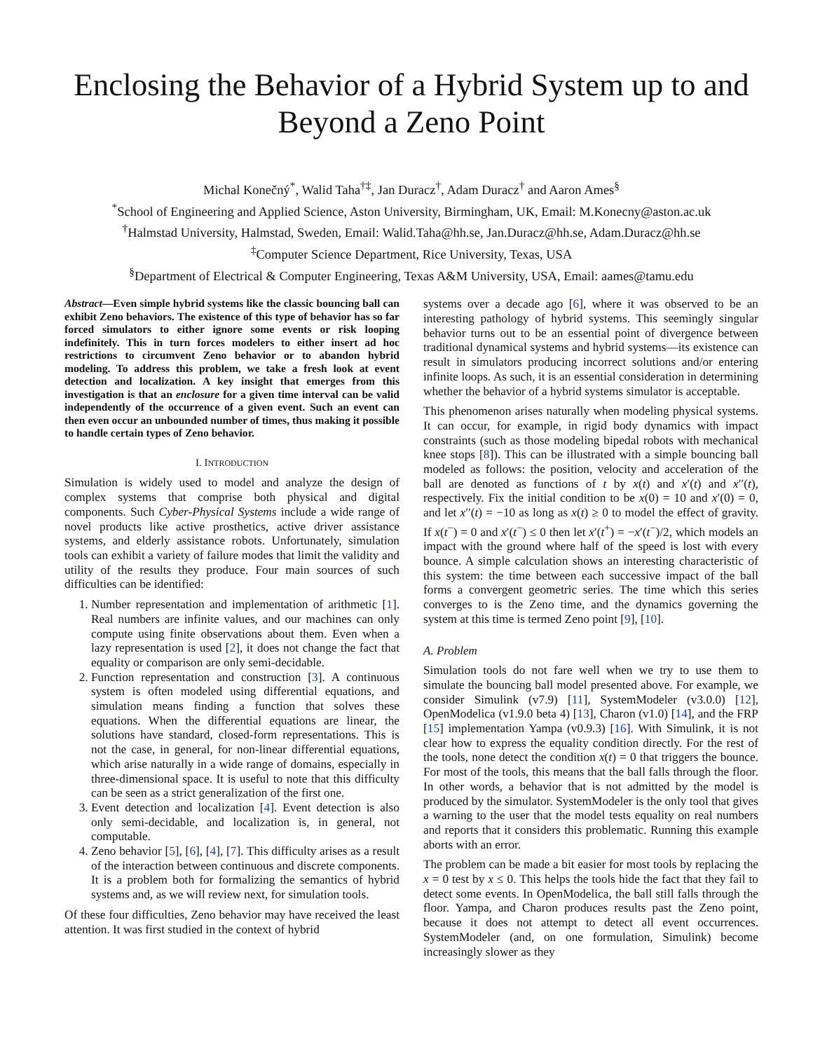Enclosing the Behavior of a Hybrid System up to and Beyond a Zeno Point
Michal Konečný<sup>*</sup>, Walid Taha<sup>†‡</sup>, Jan Duracz<sup>†</sup>, Adam Duracz<sup>†</sup> and Aaron Ames<sup>§</sup>
<sup>*</sup> School of Engineering and Applied Science, Aston University, Birmingham, UK, Email: M.Konecny@aston.ac.uk
<sup>†</sup> Halmstad University, Halmstad, Sweden, Email: Walid.Taha@hh.se, Jan.Duracz@hh.se, Adam.Duracz@hh.se
<sup>‡</sup> Computer Science Department, Rice University, Texas, USA
<sup>§</sup> Department of Electrical & Computer Engineering, Texas A&M University, USA, Email: aames@tamu.edu
Abstract—Even simple hybrid systems like the classic bouncing ball can exhibit Zeno behaviors. The existence of this type of behavior has so far forced simulators to either ignore some events or risk looping indefinitely. This in turn forces modelers to either insert ad hoc restrictions to circumvent Zeno behavior or to abandon hybrid modeling. To address this problem, we take a fresh look at event detection and localization. A key insight that emerges from this investigation is that an enclosure for a given time interval can be valid independently of the occurrence of a given event. Such an event can then even occur an unbounded number of times, thus making it possible to handle certain types of Zeno behavior.
I. INTRODUCTION
Simulation is widely used to model and analyze the design of complex systems that comprise both physical and digital components. Such Cyber-Physical Systems include a wide range of novel products like active prosthetics, active driver assistance systems, and elderly assistance robots. Unfortunately, simulation tools can exhibit a variety of failure modes that limit the validity and utility of the results they produce. Four main sources of such difficulties can be identified:
1. Number representation and implementation of arithmetic [1]. Real numbers are infinite values, and our machines can only compute using finite observations about them. Even when a lazy representation is used [2], it does not change the fact that equality or comparison are only semi-decidable.
2. Function representation and construction [3]. A continuous system is often modeled using differential equations, and simulation means finding a function that solves these equations. When the differential equations are linear, the solutions have standard, closed-form representations. This is not the case, in general, for non-linear differential equations, which arise naturally in a wide range of domains, especially in three-dimensional space. It is useful to note that this difficulty can be seen as a strict generalization of the first one.
3. Event detection and localization [4]. Event detection is also only semi-decidable, and localization is, in general, not computable.
4. Zeno behavior [5], [6], [4], [7]. This difficulty arises as a result of the interaction between continuous and discrete components. It is a problem both for formalizing the semantics of hybrid systems and, as we will review next, for simulation tools.
Of these four difficulties, Zeno behavior may have received the least attention. It was first studied in the context of hybrid
systems over a decade ago [6], where it was observed to be an interesting pathology of hybrid systems. This seemingly singular behavior turns out to be an essential point of divergence between traditional dynamical systems and hybrid systems—its existence can result in simulators producing incorrect solutions and/or entering infinite loops. As such, it is an essential consideration in determining whether the behavior of a hybrid systems simulator is acceptable.
This phenomenon arises naturally when modeling physical systems. It can occur, for example, in rigid body dynamics with impact constraints (such as those modeling bipedal robots with mechanical knee stops [8]). This can be illustrated with a simple bouncing ball modeled as follows: the position, velocity and acceleration of the ball are denoted as functions of t by x(t) and x′(t) and x′′(t), respectively. Fix the initial condition to be x(0) = 10 and x′(0) = 0, and let x′′(t) = −10 as long as x(t) ≥ 0 to model the effect of gravity. If x(t<sup>−</sup>) = 0 and x′(t<sup>−</sup>) ≤ 0 then let x′(t<sup>+</sup>) = −x′(t<sup>−</sup>)/2, which models an impact with the ground where half of the speed is lost with every bounce. A simple calculation shows an interesting characteristic of this system: the time between each successive impact of the ball forms a convergent geometric series. The time which this series converges to is the Zeno time, and the dynamics governing the system at this time is termed Zeno point [9], [10].
A. Problem
Simulation tools do not fare well when we try to use them to simulate the bouncing ball model presented above. For example, we consider Simulink (v7.9) [11], SystemModeler (v3.0.0) [12], OpenModelica (v1.9.0 beta 4) [13], Charon (v1.0) [14], and the FRP [15] implementation Yampa (v0.9.3) [16]. With Simulink, it is not clear how to express the equality condition directly. For the rest of the tools, none detect the condition x(t) = 0 that triggers the bounce. For most of the tools, this means that the ball falls through the floor. In other words, a behavior that is not admitted by the model is produced by the simulator. SystemModeler is the only tool that gives a warning to the user that the model tests equality on real numbers and reports that it considers this problematic. Running this example aborts with an error.
The problem can be made a bit easier for most tools by replacing the x = 0 test by x ≤ 0. This helps the tools hide the fact that they fail to detect some events. In OpenModelica, the ball still falls through the floor. Yampa, and Charon produces results past the Zeno point, because it does not attempt to detect all event occurrences. SystemModeler (and, on one formulation, Simulink) become increasingly slower as they